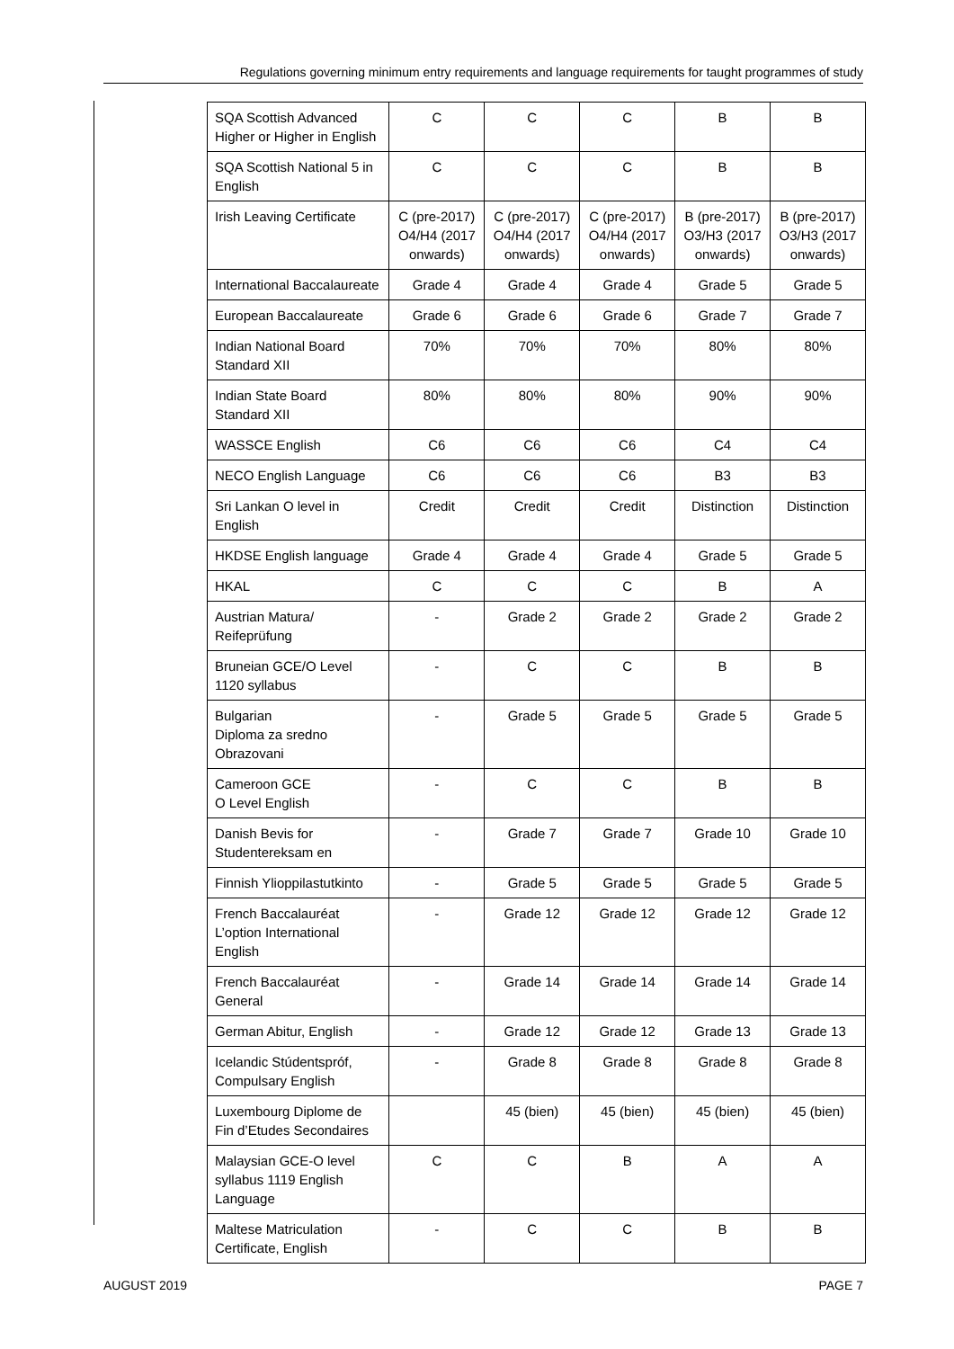Regulations governing minimum entry requirements and language requirements for taught programmes of study
| SQA Scottish Advanced Higher or Higher in English | C | C | C | B | B |
| SQA Scottish National 5 in English | C | C | C | B | B |
| Irish Leaving Certificate | C (pre-2017) O4/H4 (2017 onwards) | C (pre-2017) O4/H4 (2017 onwards) | C (pre-2017) O4/H4 (2017 onwards) | B (pre-2017) O3/H3 (2017 onwards) | B (pre-2017) O3/H3 (2017 onwards) |
| International Baccalaureate | Grade 4 | Grade 4 | Grade 4 | Grade 5 | Grade 5 |
| European Baccalaureate | Grade 6 | Grade 6 | Grade 6 | Grade 7 | Grade 7 |
| Indian National Board Standard XII | 70% | 70% | 70% | 80% | 80% |
| Indian State Board Standard XII | 80% | 80% | 80% | 90% | 90% |
| WASSCE English | C6 | C6 | C6 | C4 | C4 |
| NECO English Language | C6 | C6 | C6 | B3 | B3 |
| Sri Lankan O level in English | Credit | Credit | Credit | Distinction | Distinction |
| HKDSE English language | Grade 4 | Grade 4 | Grade 4 | Grade 5 | Grade 5 |
| HKAL | C | C | C | B | A |
| Austrian Matura/ Reifeprüfung | - | Grade 2 | Grade 2 | Grade 2 | Grade 2 |
| Bruneian GCE/O Level 1120 syllabus | - | C | C | B | B |
| Bulgarian Diploma za sredno Obrazovani | - | Grade 5 | Grade 5 | Grade 5 | Grade 5 |
| Cameroon GCE O Level English | - | C | C | B | B |
| Danish Bevis for Studentereksam en | - | Grade 7 | Grade 7 | Grade 10 | Grade 10 |
| Finnish Ylioppilastutkinto | - | Grade 5 | Grade 5 | Grade 5 | Grade 5 |
| French Baccalauréat L’option International English | - | Grade 12 | Grade 12 | Grade 12 | Grade 12 |
| French Baccalauréat General | - | Grade 14 | Grade 14 | Grade 14 | Grade 14 |
| German Abitur, English | - | Grade 12 | Grade 12 | Grade 13 | Grade 13 |
| Icelandic Stúdentspróf, Compulsary English | - | Grade 8 | Grade 8 | Grade 8 | Grade 8 |
| Luxembourg Diplome de Fin d’Etudes Secondaires | | 45 (bien) | 45 (bien) | 45 (bien) | 45 (bien) |
| Malaysian GCE-O level syllabus 1119 English Language | C | C | B | A | A |
| Maltese Matriculation Certificate, English | - | C | C | B | B |
AUGUST 2019 PAGE 7